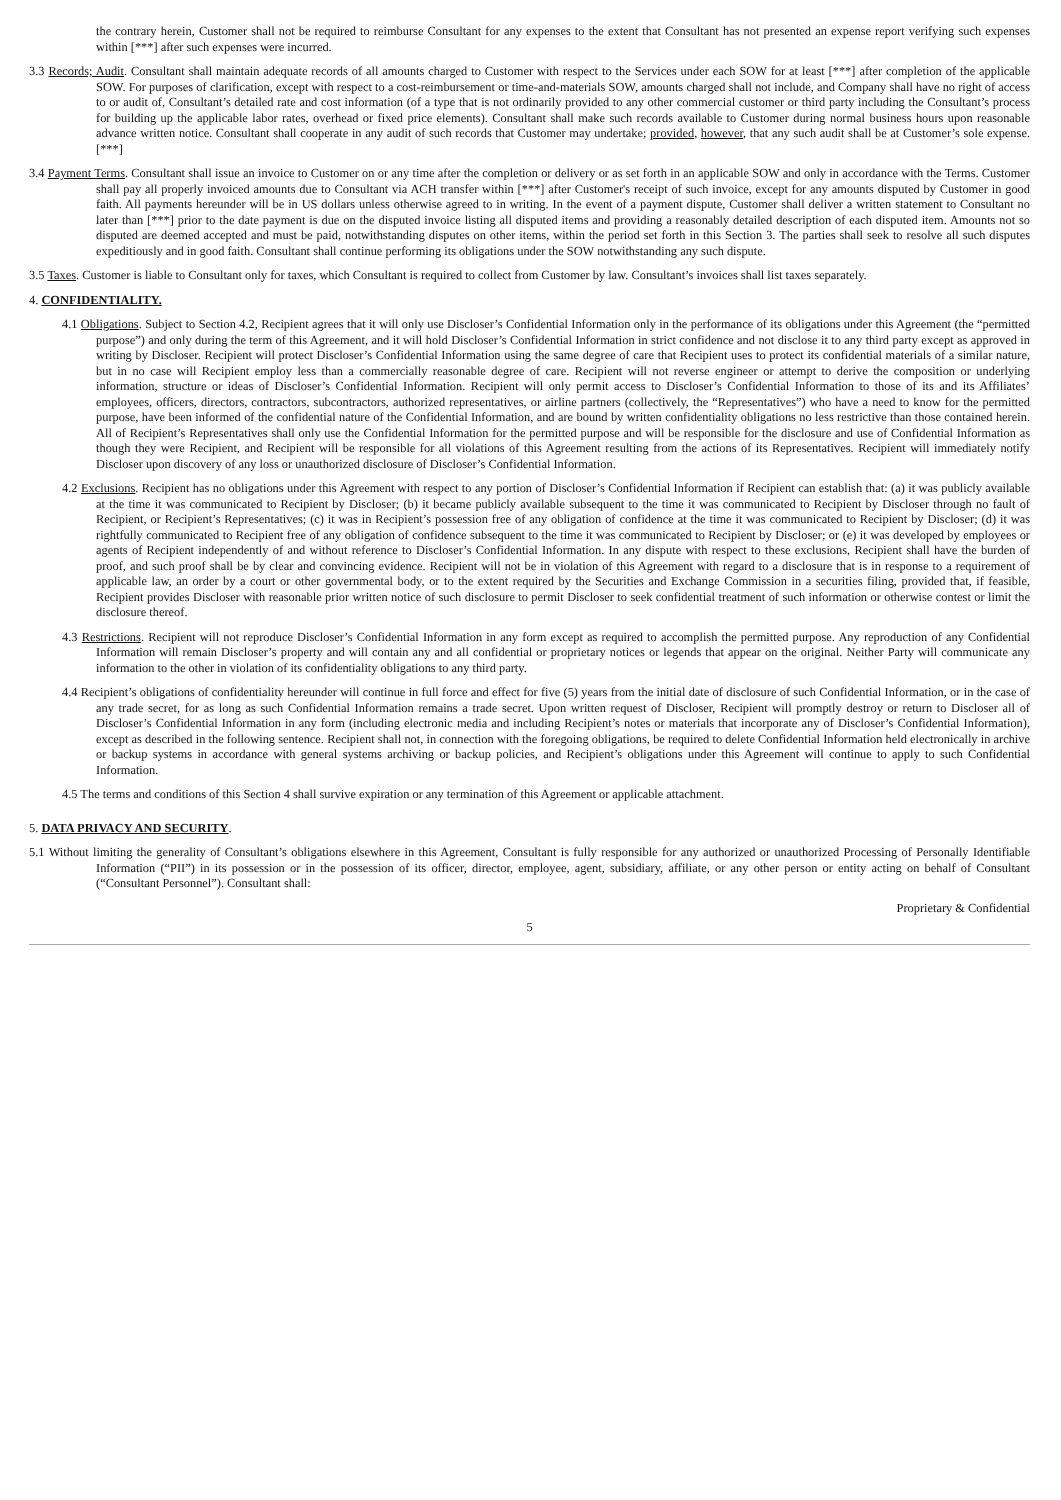the contrary herein, Customer shall not be required to reimburse Consultant for any expenses to the extent that Consultant has not presented an expense report verifying such expenses within [***] after such expenses were incurred.
3.3 Records; Audit. Consultant shall maintain adequate records of all amounts charged to Customer with respect to the Services under each SOW for at least [***] after completion of the applicable SOW. For purposes of clarification, except with respect to a cost-reimbursement or time-and-materials SOW, amounts charged shall not include, and Company shall have no right of access to or audit of, Consultant’s detailed rate and cost information (of a type that is not ordinarily provided to any other commercial customer or third party including the Consultant’s process for building up the applicable labor rates, overhead or fixed price elements). Consultant shall make such records available to Customer during normal business hours upon reasonable advance written notice. Consultant shall cooperate in any audit of such records that Customer may undertake; provided, however, that any such audit shall be at Customer’s sole expense. [***]
3.4 Payment Terms. Consultant shall issue an invoice to Customer on or any time after the completion or delivery or as set forth in an applicable SOW and only in accordance with the Terms. Customer shall pay all properly invoiced amounts due to Consultant via ACH transfer within [***] after Customer's receipt of such invoice, except for any amounts disputed by Customer in good faith. All payments hereunder will be in US dollars unless otherwise agreed to in writing. In the event of a payment dispute, Customer shall deliver a written statement to Consultant no later than [***] prior to the date payment is due on the disputed invoice listing all disputed items and providing a reasonably detailed description of each disputed item. Amounts not so disputed are deemed accepted and must be paid, notwithstanding disputes on other items, within the period set forth in this Section 3. The parties shall seek to resolve all such disputes expeditiously and in good faith. Consultant shall continue performing its obligations under the SOW notwithstanding any such dispute.
3.5 Taxes. Customer is liable to Consultant only for taxes, which Consultant is required to collect from Customer by law. Consultant’s invoices shall list taxes separately.
4. CONFIDENTIALITY.
4.1 Obligations. Subject to Section 4.2, Recipient agrees that it will only use Discloser’s Confidential Information only in the performance of its obligations under this Agreement (the “permitted purpose”) and only during the term of this Agreement, and it will hold Discloser’s Confidential Information in strict confidence and not disclose it to any third party except as approved in writing by Discloser. Recipient will protect Discloser’s Confidential Information using the same degree of care that Recipient uses to protect its confidential materials of a similar nature, but in no case will Recipient employ less than a commercially reasonable degree of care. Recipient will not reverse engineer or attempt to derive the composition or underlying information, structure or ideas of Discloser’s Confidential Information. Recipient will only permit access to Discloser’s Confidential Information to those of its and its Affiliates’ employees, officers, directors, contractors, subcontractors, authorized representatives, or airline partners (collectively, the “Representatives”) who have a need to know for the permitted purpose, have been informed of the confidential nature of the Confidential Information, and are bound by written confidentiality obligations no less restrictive than those contained herein. All of Recipient’s Representatives shall only use the Confidential Information for the permitted purpose and will be responsible for the disclosure and use of Confidential Information as though they were Recipient, and Recipient will be responsible for all violations of this Agreement resulting from the actions of its Representatives. Recipient will immediately notify Discloser upon discovery of any loss or unauthorized disclosure of Discloser’s Confidential Information.
4.2 Exclusions. Recipient has no obligations under this Agreement with respect to any portion of Discloser’s Confidential Information if Recipient can establish that: (a) it was publicly available at the time it was communicated to Recipient by Discloser; (b) it became publicly available subsequent to the time it was communicated to Recipient by Discloser through no fault of Recipient, or Recipient’s Representatives; (c) it was in Recipient’s possession free of any obligation of confidence at the time it was communicated to Recipient by Discloser; (d) it was rightfully communicated to Recipient free of any obligation of confidence subsequent to the time it was communicated to Recipient by Discloser; or (e) it was developed by employees or agents of Recipient independently of and without reference to Discloser’s Confidential Information. In any dispute with respect to these exclusions, Recipient shall have the burden of proof, and such proof shall be by clear and convincing evidence. Recipient will not be in violation of this Agreement with regard to a disclosure that is in response to a requirement of applicable law, an order by a court or other governmental body, or to the extent required by the Securities and Exchange Commission in a securities filing, provided that, if feasible, Recipient provides Discloser with reasonable prior written notice of such disclosure to permit Discloser to seek confidential treatment of such information or otherwise contest or limit the disclosure thereof.
4.3 Restrictions. Recipient will not reproduce Discloser’s Confidential Information in any form except as required to accomplish the permitted purpose. Any reproduction of any Confidential Information will remain Discloser’s property and will contain any and all confidential or proprietary notices or legends that appear on the original. Neither Party will communicate any information to the other in violation of its confidentiality obligations to any third party.
4.4 Recipient’s obligations of confidentiality hereunder will continue in full force and effect for five (5) years from the initial date of disclosure of such Confidential Information, or in the case of any trade secret, for as long as such Confidential Information remains a trade secret. Upon written request of Discloser, Recipient will promptly destroy or return to Discloser all of Discloser’s Confidential Information in any form (including electronic media and including Recipient’s notes or materials that incorporate any of Discloser’s Confidential Information), except as described in the following sentence. Recipient shall not, in connection with the foregoing obligations, be required to delete Confidential Information held electronically in archive or backup systems in accordance with general systems archiving or backup policies, and Recipient’s obligations under this Agreement will continue to apply to such Confidential Information.
4.5 The terms and conditions of this Section 4 shall survive expiration or any termination of this Agreement or applicable attachment.
5. DATA PRIVACY AND SECURITY.
5.1 Without limiting the generality of Consultant’s obligations elsewhere in this Agreement, Consultant is fully responsible for any authorized or unauthorized Processing of Personally Identifiable Information (“PII”) in its possession or in the possession of its officer, director, employee, agent, subsidiary, affiliate, or any other person or entity acting on behalf of Consultant (“Consultant Personnel”). Consultant shall:
Proprietary & Confidential
5